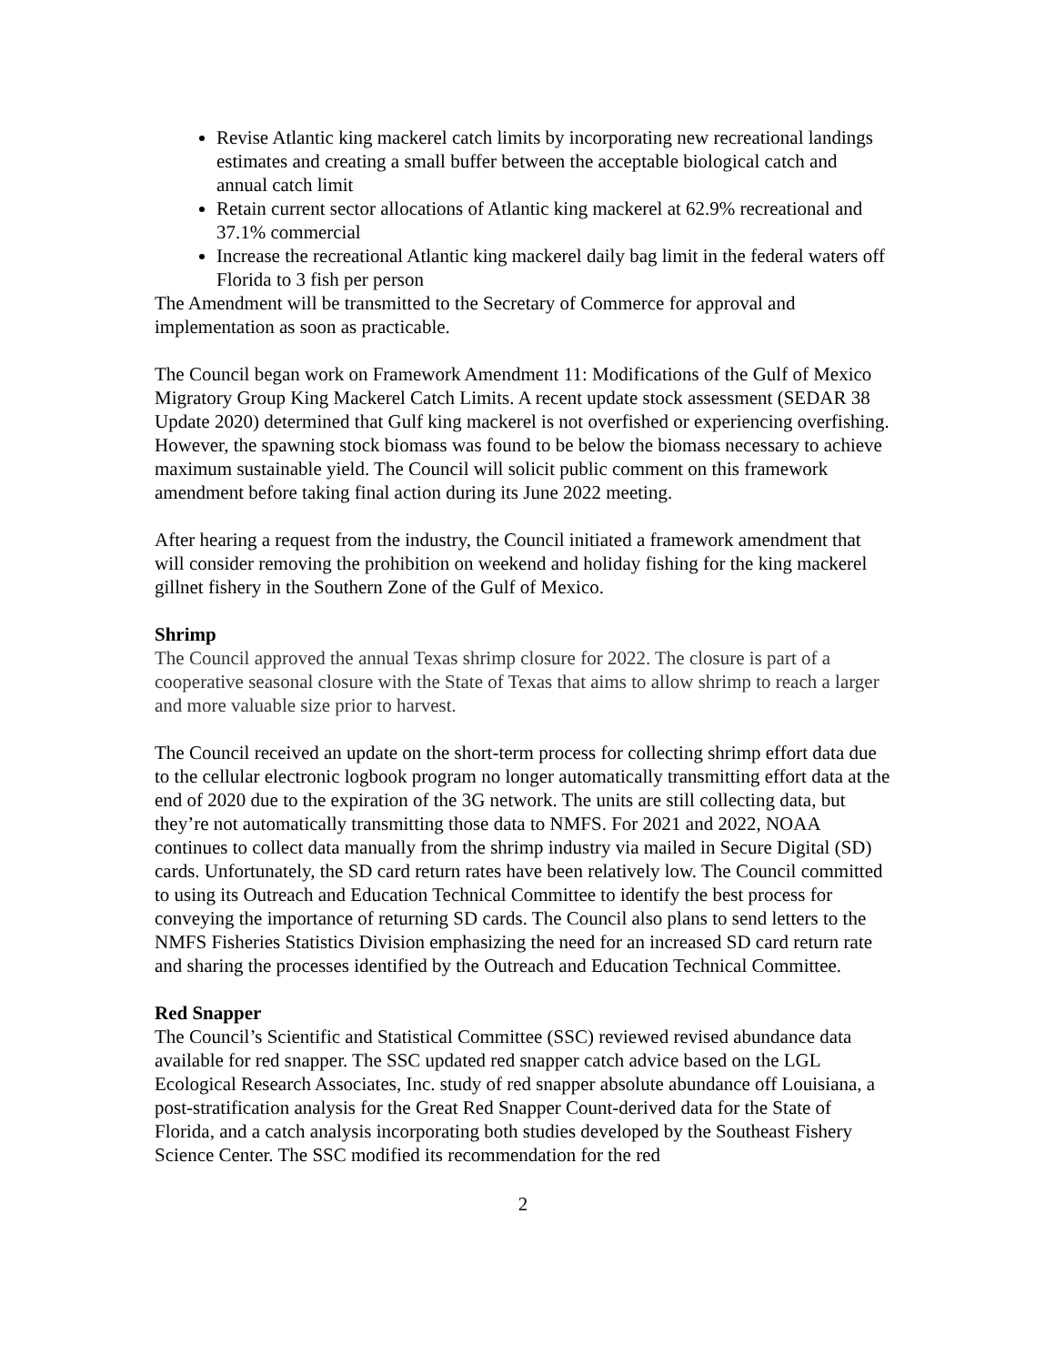Revise Atlantic king mackerel catch limits by incorporating new recreational landings estimates and creating a small buffer between the acceptable biological catch and annual catch limit
Retain current sector allocations of Atlantic king mackerel at 62.9% recreational and 37.1% commercial
Increase the recreational Atlantic king mackerel daily bag limit in the federal waters off Florida to 3 fish per person
The Amendment will be transmitted to the Secretary of Commerce for approval and implementation as soon as practicable.
The Council began work on Framework Amendment 11: Modifications of the Gulf of Mexico Migratory Group King Mackerel Catch Limits. A recent update stock assessment (SEDAR 38 Update 2020) determined that Gulf king mackerel is not overfished or experiencing overfishing. However, the spawning stock biomass was found to be below the biomass necessary to achieve maximum sustainable yield. The Council will solicit public comment on this framework amendment before taking final action during its June 2022 meeting.
After hearing a request from the industry, the Council initiated a framework amendment that will consider removing the prohibition on weekend and holiday fishing for the king mackerel gillnet fishery in the Southern Zone of the Gulf of Mexico.
Shrimp
The Council approved the annual Texas shrimp closure for 2022. The closure is part of a cooperative seasonal closure with the State of Texas that aims to allow shrimp to reach a larger and more valuable size prior to harvest.
The Council received an update on the short-term process for collecting shrimp effort data due to the cellular electronic logbook program no longer automatically transmitting effort data at the end of 2020 due to the expiration of the 3G network. The units are still collecting data, but they’re not automatically transmitting those data to NMFS. For 2021 and 2022, NOAA continues to collect data manually from the shrimp industry via mailed in Secure Digital (SD) cards. Unfortunately, the SD card return rates have been relatively low. The Council committed to using its Outreach and Education Technical Committee to identify the best process for conveying the importance of returning SD cards. The Council also plans to send letters to the NMFS Fisheries Statistics Division emphasizing the need for an increased SD card return rate and sharing the processes identified by the Outreach and Education Technical Committee.
Red Snapper
The Council’s Scientific and Statistical Committee (SSC) reviewed revised abundance data available for red snapper. The SSC updated red snapper catch advice based on the LGL Ecological Research Associates, Inc. study of red snapper absolute abundance off Louisiana, a post-stratification analysis for the Great Red Snapper Count-derived data for the State of Florida, and a catch analysis incorporating both studies developed by the Southeast Fishery Science Center. The SSC modified its recommendation for the red
2